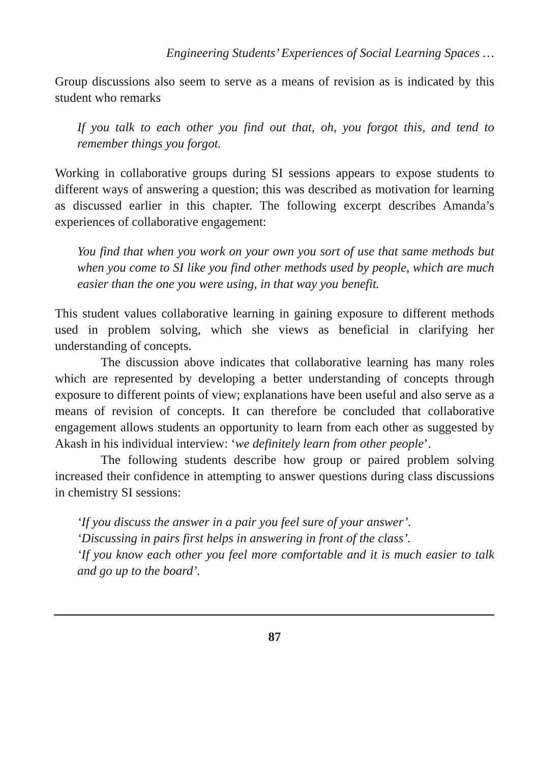Engineering Students’ Experiences of Social Learning Spaces …
Group discussions also seem to serve as a means of revision as is indicated by this student who remarks
If you talk to each other you find out that, oh, you forgot this, and tend to remember things you forgot.
Working in collaborative groups during SI sessions appears to expose students to different ways of answering a question; this was described as motivation for learning as discussed earlier in this chapter. The following excerpt describes Amanda’s experiences of collaborative engagement:
You find that when you work on your own you sort of use that same methods but when you come to SI like you find other methods used by people, which are much easier than the one you were using, in that way you benefit.
This student values collaborative learning in gaining exposure to different methods used in problem solving, which she views as beneficial in clarifying her understanding of concepts.
The discussion above indicates that collaborative learning has many roles which are represented by developing a better understanding of concepts through exposure to different points of view; explanations have been useful and also serve as a means of revision of concepts. It can therefore be concluded that collaborative engagement allows students an opportunity to learn from each other as suggested by Akash in his individual interview: ‘we definitely learn from other people’.
The following students describe how group or paired problem solving increased their confidence in attempting to answer questions during class discussions in chemistry SI sessions:
‘If you discuss the answer in a pair you feel sure of your answer’.
‘Discussing in pairs first helps in answering in front of the class’.
‘If you know each other you feel more comfortable and it is much easier to talk and go up to the board’.
87